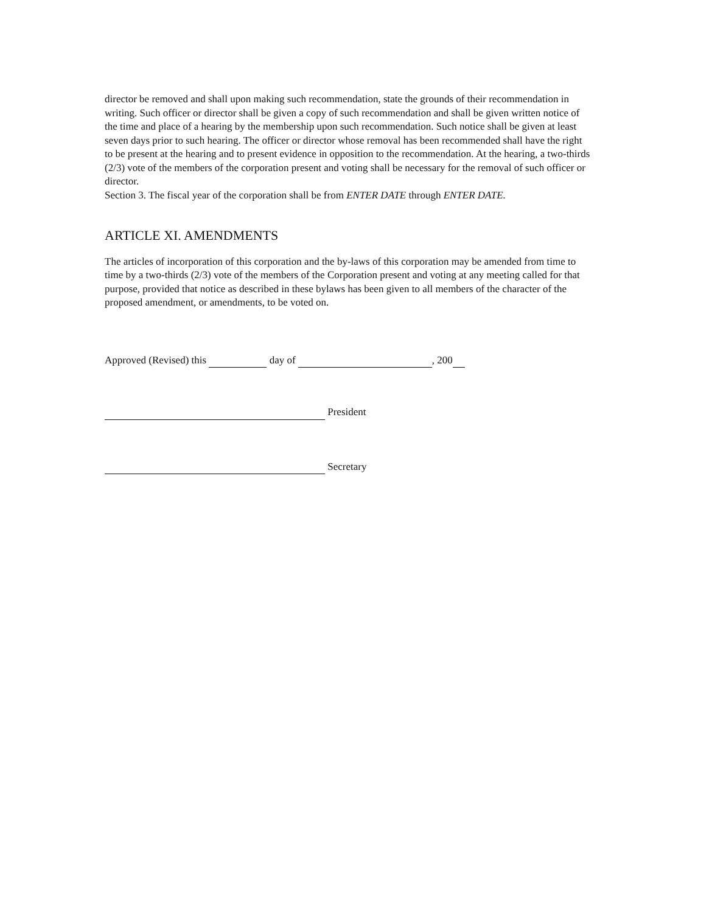director be removed and shall upon making such recommendation, state the grounds of their recommendation in writing. Such officer or director shall be given a copy of such recommendation and shall be given written notice of the time and place of a hearing by the membership upon such recommendation. Such notice shall be given at least seven days prior to such hearing. The officer or director whose removal has been recommended shall have the right to be present at the hearing and to present evidence in opposition to the recommendation. At the hearing, a two-thirds (2/3) vote of the members of the corporation present and voting shall be necessary for the removal of such officer or director.
Section 3. The fiscal year of the corporation shall be from ENTER DATE through ENTER DATE.
ARTICLE XI. AMENDMENTS
The articles of incorporation of this corporation and the by-laws of this corporation may be amended from time to time by a two-thirds (2/3) vote of the members of the Corporation present and voting at any meeting called for that purpose, provided that notice as described in these bylaws has been given to all members of the character of the proposed amendment, or amendments, to be voted on.
Approved (Revised) this day of , 200
President
Secretary